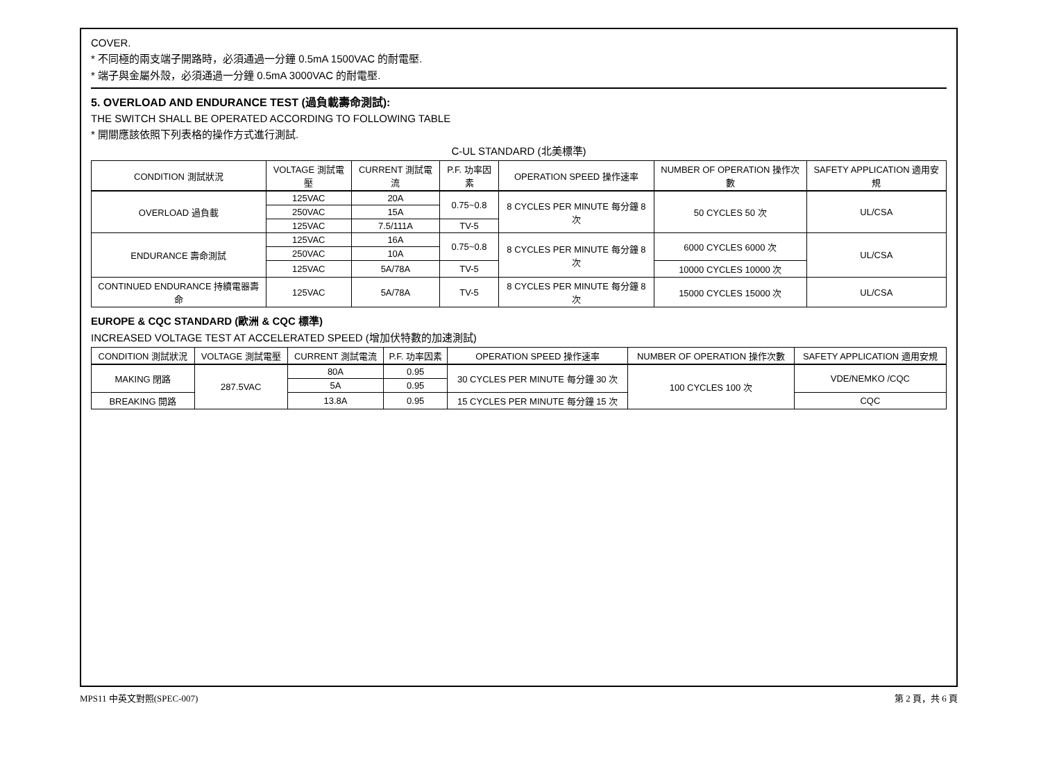COVER.
* 不同極的兩支端子開路時，必須通過一分鐘 0.5mA 1500VAC 的耐電壓.
* 端子與金屬外殼，必須通過一分鐘 0.5mA 3000VAC 的耐電壓.
5. OVERLOAD AND ENDURANCE TEST (過負載壽命測試):
THE SWITCH SHALL BE OPERATED ACCORDING TO FOLLOWING TABLE
* 開關應該依照下列表格的操作方式進行測試.
C-UL STANDARD (北美標準)
| CONDITION 測試狀況 | VOLTAGE 測試電壓 | CURRENT 測試電流 | P.F. 功率因素 | OPERATION SPEED 操作速率 | NUMBER OF OPERATION 操作次數 | SAFETY APPLICATION 適用安規 |
| --- | --- | --- | --- | --- | --- | --- |
| OVERLOAD 過負載 | 125VAC | 20A | 0.75~0.8 | 8 CYCLES PER MINUTE 每分鐘 8 次 | 50 CYCLES 50 次 | UL/CSA |
| | 250VAC | 15A | | | | |
| | 125VAC | 7.5/111A | TV-5 | | | |
| ENDURANCE 壽命測試 | 125VAC | 16A | 0.75~0.8 | 8 CYCLES PER MINUTE 每分鐘 8 次 | 6000 CYCLES 6000 次 | UL/CSA |
| | 250VAC | 10A | | | | |
| | 125VAC | 5A/78A | TV-5 | | 10000 CYCLES 10000 次 | |
| CONTINUED ENDURANCE 持續電器壽命 | 125VAC | 5A/78A | TV-5 | 8 CYCLES PER MINUTE 每分鐘 8 次 | 15000 CYCLES 15000 次 | UL/CSA |
EUROPE & CQC STANDARD (歐洲 & CQC 標準)
INCREASED VOLTAGE TEST AT ACCELERATED SPEED (增加伏特數的加速測試)
| CONDITION 測試狀況 | VOLTAGE 測試電壓 | CURRENT 測試電流 | P.F. 功率因素 | OPERATION SPEED 操作速率 | NUMBER OF OPERATION 操作次數 | SAFETY APPLICATION 適用安規 |
| --- | --- | --- | --- | --- | --- | --- |
| MAKING 閉路 | 287.5VAC | 80A | 0.95 | 30 CYCLES PER MINUTE 每分鐘 30 次 | 100 CYCLES 100 次 | VDE/NEMKO /CQC |
| | | 5A | 0.95 | | | |
| BREAKING 開路 | | 13.8A | 0.95 | 15 CYCLES PER MINUTE 每分鐘 15 次 | | CQC |
MPS11 中英文對照(SPEC-007) 第 2 頁，共 6 頁